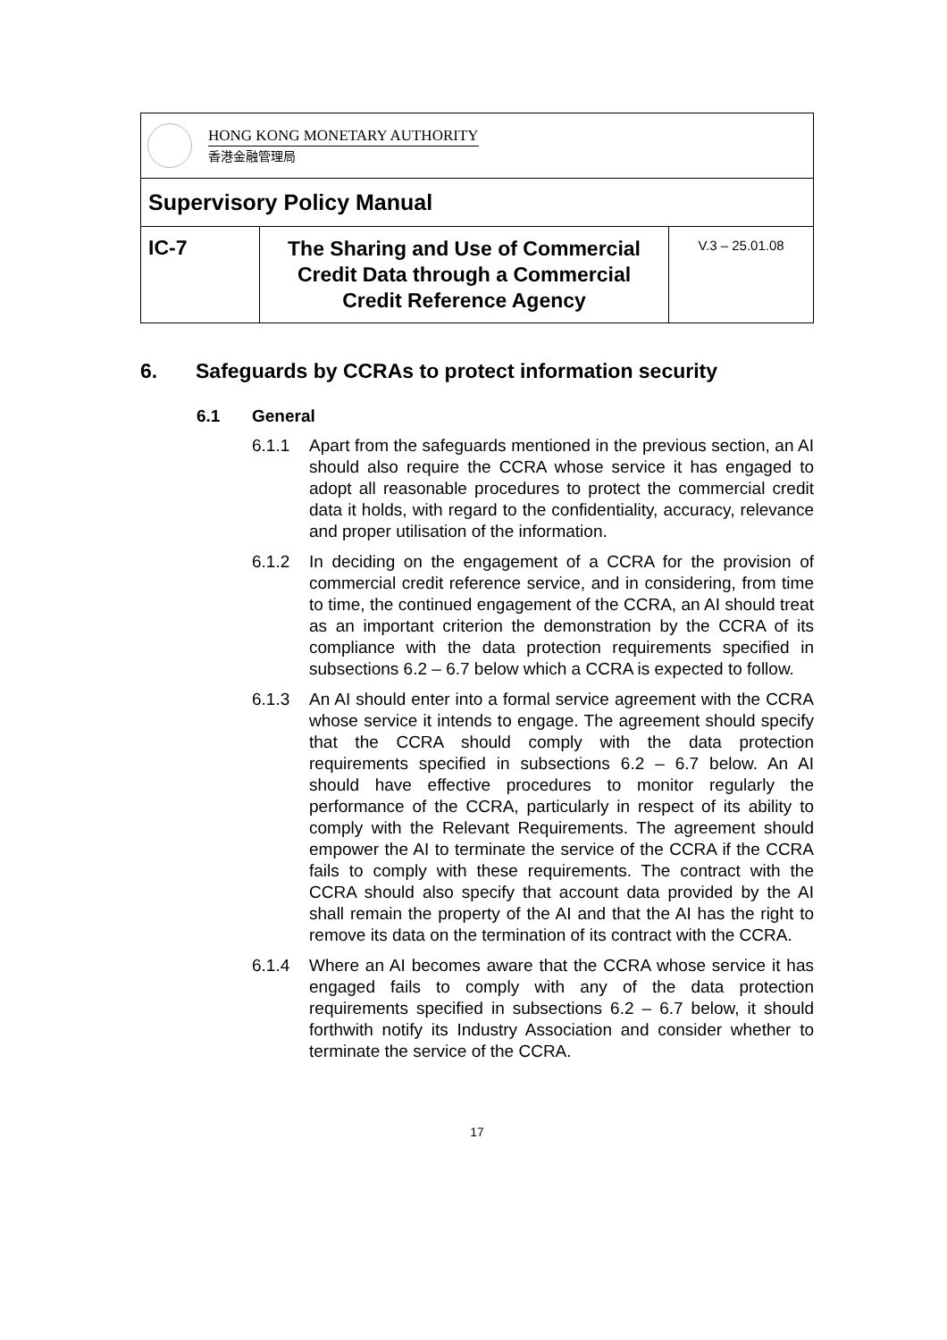| HONG KONG MONETARY AUTHORITY 香港金融管理局 | | |
| Supervisory Policy Manual | | |
| IC-7 | The Sharing and Use of Commercial Credit Data through a Commercial Credit Reference Agency | V.3 – 25.01.08 |
6. Safeguards by CCRAs to protect information security
6.1 General
6.1.1 Apart from the safeguards mentioned in the previous section, an AI should also require the CCRA whose service it has engaged to adopt all reasonable procedures to protect the commercial credit data it holds, with regard to the confidentiality, accuracy, relevance and proper utilisation of the information.
6.1.2 In deciding on the engagement of a CCRA for the provision of commercial credit reference service, and in considering, from time to time, the continued engagement of the CCRA, an AI should treat as an important criterion the demonstration by the CCRA of its compliance with the data protection requirements specified in subsections 6.2 – 6.7 below which a CCRA is expected to follow.
6.1.3 An AI should enter into a formal service agreement with the CCRA whose service it intends to engage. The agreement should specify that the CCRA should comply with the data protection requirements specified in subsections 6.2 – 6.7 below. An AI should have effective procedures to monitor regularly the performance of the CCRA, particularly in respect of its ability to comply with the Relevant Requirements. The agreement should empower the AI to terminate the service of the CCRA if the CCRA fails to comply with these requirements. The contract with the CCRA should also specify that account data provided by the AI shall remain the property of the AI and that the AI has the right to remove its data on the termination of its contract with the CCRA.
6.1.4 Where an AI becomes aware that the CCRA whose service it has engaged fails to comply with any of the data protection requirements specified in subsections 6.2 – 6.7 below, it should forthwith notify its Industry Association and consider whether to terminate the service of the CCRA.
17